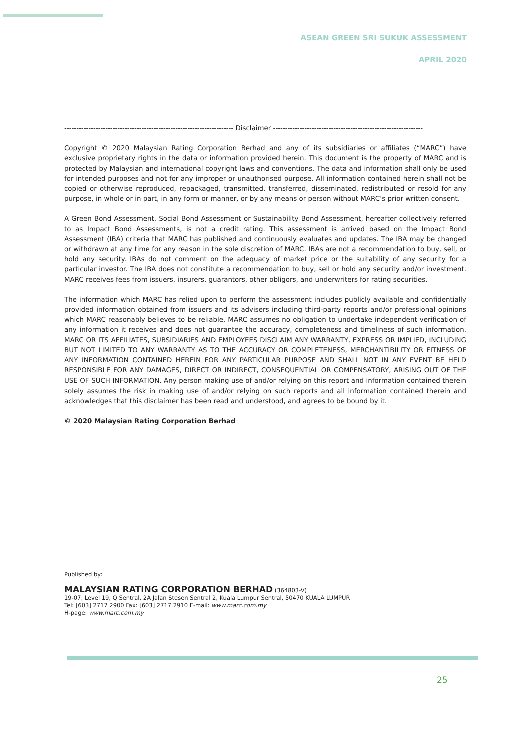ASEAN GREEN SRI SUKUK ASSESSMENT
APRIL 2020
---------------------------------------------------------------------- Disclaimer --------------------------------------------------------------
Copyright © 2020 Malaysian Rating Corporation Berhad and any of its subsidiaries or affiliates (“MARC”) have exclusive proprietary rights in the data or information provided herein. This document is the property of MARC and is protected by Malaysian and international copyright laws and conventions. The data and information shall only be used for intended purposes and not for any improper or unauthorised purpose. All information contained herein shall not be copied or otherwise reproduced, repackaged, transmitted, transferred, disseminated, redistributed or resold for any purpose, in whole or in part, in any form or manner, or by any means or person without MARC’s prior written consent.
A Green Bond Assessment, Social Bond Assessment or Sustainability Bond Assessment, hereafter collectively referred to as Impact Bond Assessments, is not a credit rating. This assessment is arrived based on the Impact Bond Assessment (IBA) criteria that MARC has published and continuously evaluates and updates. The IBA may be changed or withdrawn at any time for any reason in the sole discretion of MARC. IBAs are not a recommendation to buy, sell, or hold any security. IBAs do not comment on the adequacy of market price or the suitability of any security for a particular investor. The IBA does not constitute a recommendation to buy, sell or hold any security and/or investment. MARC receives fees from issuers, insurers, guarantors, other obligors, and underwriters for rating securities.
The information which MARC has relied upon to perform the assessment includes publicly available and confidentially provided information obtained from issuers and its advisers including third-party reports and/or professional opinions which MARC reasonably believes to be reliable. MARC assumes no obligation to undertake independent verification of any information it receives and does not guarantee the accuracy, completeness and timeliness of such information. MARC OR ITS AFFILIATES, SUBSIDIARIES AND EMPLOYEES DISCLAIM ANY WARRANTY, EXPRESS OR IMPLIED, INCLUDING BUT NOT LIMITED TO ANY WARRANTY AS TO THE ACCURACY OR COMPLETENESS, MERCHANTIBILITY OR FITNESS OF ANY INFORMATION CONTAINED HEREIN FOR ANY PARTICULAR PURPOSE AND SHALL NOT IN ANY EVENT BE HELD RESPONSIBLE FOR ANY DAMAGES, DIRECT OR INDIRECT, CONSEQUENTIAL OR COMPENSATORY, ARISING OUT OF THE USE OF SUCH INFORMATION. Any person making use of and/or relying on this report and information contained therein solely assumes the risk in making use of and/or relying on such reports and all information contained therein and acknowledges that this disclaimer has been read and understood, and agrees to be bound by it.
© 2020 Malaysian Rating Corporation Berhad
Published by:
MALAYSIAN RATING CORPORATION BERHAD (364803-V)
19-07, Level 19, Q Sentral, 2A Jalan Stesen Sentral 2, Kuala Lumpur Sentral, 50470 KUALA LUMPUR
Tel: [603] 2717 2900 Fax: [603] 2717 2910 E-mail: www.marc.com.my
H-page: www.marc.com.my
25